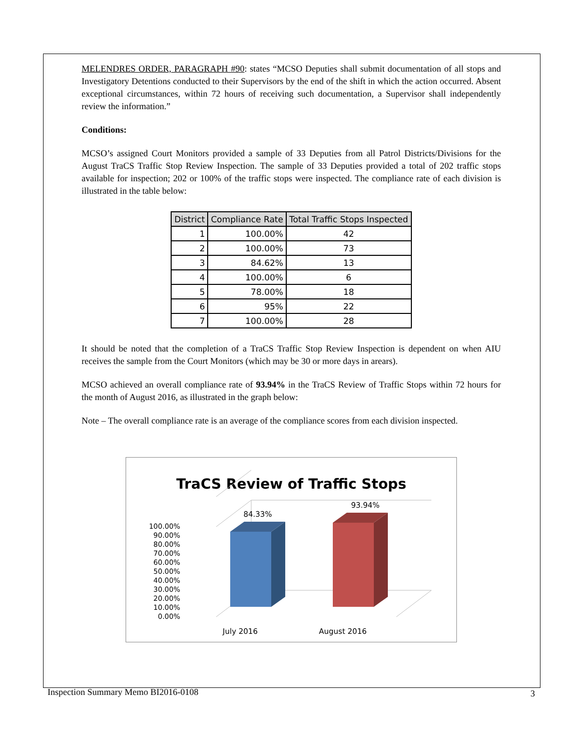MELENDRES ORDER, PARAGRAPH #90: states “MCSO Deputies shall submit documentation of all stops and Investigatory Detentions conducted to their Supervisors by the end of the shift in which the action occurred. Absent exceptional circumstances, within 72 hours of receiving such documentation, a Supervisor shall independently review the information.”
Conditions:
MCSO’s assigned Court Monitors provided a sample of 33 Deputies from all Patrol Districts/Divisions for the August TraCS Traffic Stop Review Inspection. The sample of 33 Deputies provided a total of 202 traffic stops available for inspection; 202 or 100% of the traffic stops were inspected. The compliance rate of each division is illustrated in the table below:
| District | Compliance Rate | Total Traffic Stops Inspected |
| --- | --- | --- |
| 1 | 100.00% | 42 |
| 2 | 100.00% | 73 |
| 3 | 84.62% | 13 |
| 4 | 100.00% | 6 |
| 5 | 78.00% | 18 |
| 6 | 95% | 22 |
| 7 | 100.00% | 28 |
It should be noted that the completion of a TraCS Traffic Stop Review Inspection is dependent on when AIU receives the sample from the Court Monitors (which may be 30 or more days in arears).
MCSO achieved an overall compliance rate of 93.94% in the TraCS Review of Traffic Stops within 72 hours for the month of August 2016, as illustrated in the graph below:
Note – The overall compliance rate is an average of the compliance scores from each division inspected.
TraCS Review of Traffic Stops
100.00%
90.00%
80.00%
70.00%
60.00%
50.00%
40.00%
30.00%
20.00%
10.00%
0.00%
84.33%
93.94%
July 2016
August 2016
3
Inspection Summary Memo BI2016-0108